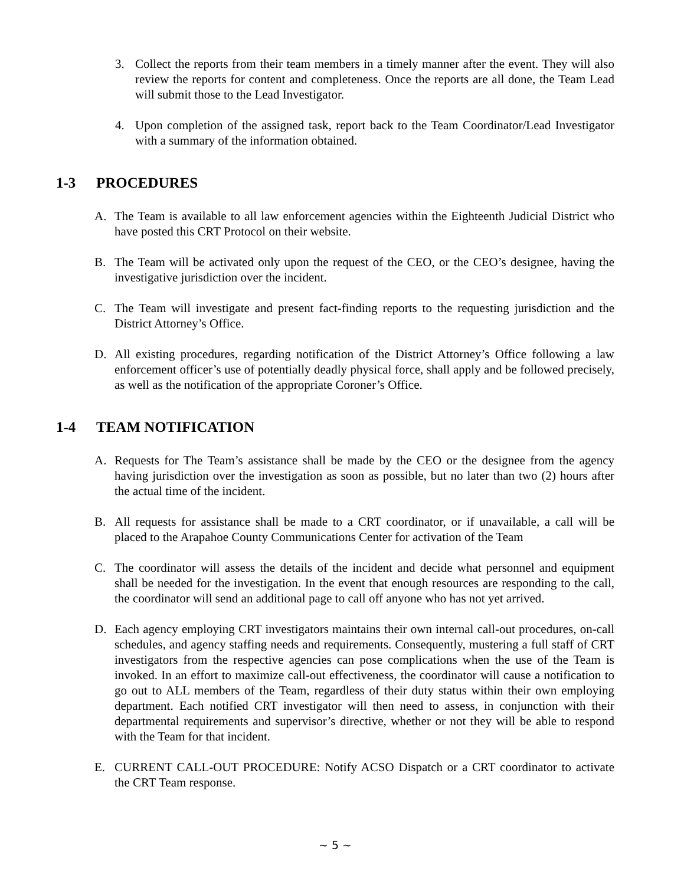3. Collect the reports from their team members in a timely manner after the event. They will also review the reports for content and completeness. Once the reports are all done, the Team Lead will submit those to the Lead Investigator.
4. Upon completion of the assigned task, report back to the Team Coordinator/Lead Investigator with a summary of the information obtained.
1-3 PROCEDURES
A. The Team is available to all law enforcement agencies within the Eighteenth Judicial District who have posted this CRT Protocol on their website.
B. The Team will be activated only upon the request of the CEO, or the CEO’s designee, having the investigative jurisdiction over the incident.
C. The Team will investigate and present fact-finding reports to the requesting jurisdiction and the District Attorney’s Office.
D. All existing procedures, regarding notification of the District Attorney’s Office following a law enforcement officer’s use of potentially deadly physical force, shall apply and be followed precisely, as well as the notification of the appropriate Coroner’s Office.
1-4 TEAM NOTIFICATION
A. Requests for The Team’s assistance shall be made by the CEO or the designee from the agency having jurisdiction over the investigation as soon as possible, but no later than two (2) hours after the actual time of the incident.
B. All requests for assistance shall be made to a CRT coordinator, or if unavailable, a call will be placed to the Arapahoe County Communications Center for activation of the Team
C. The coordinator will assess the details of the incident and decide what personnel and equipment shall be needed for the investigation. In the event that enough resources are responding to the call, the coordinator will send an additional page to call off anyone who has not yet arrived.
D. Each agency employing CRT investigators maintains their own internal call-out procedures, on-call schedules, and agency staffing needs and requirements. Consequently, mustering a full staff of CRT investigators from the respective agencies can pose complications when the use of the Team is invoked. In an effort to maximize call-out effectiveness, the coordinator will cause a notification to go out to ALL members of the Team, regardless of their duty status within their own employing department. Each notified CRT investigator will then need to assess, in conjunction with their departmental requirements and supervisor’s directive, whether or not they will be able to respond with the Team for that incident.
E. CURRENT CALL-OUT PROCEDURE: Notify ACSO Dispatch or a CRT coordinator to activate the CRT Team response.
~ 5 ~